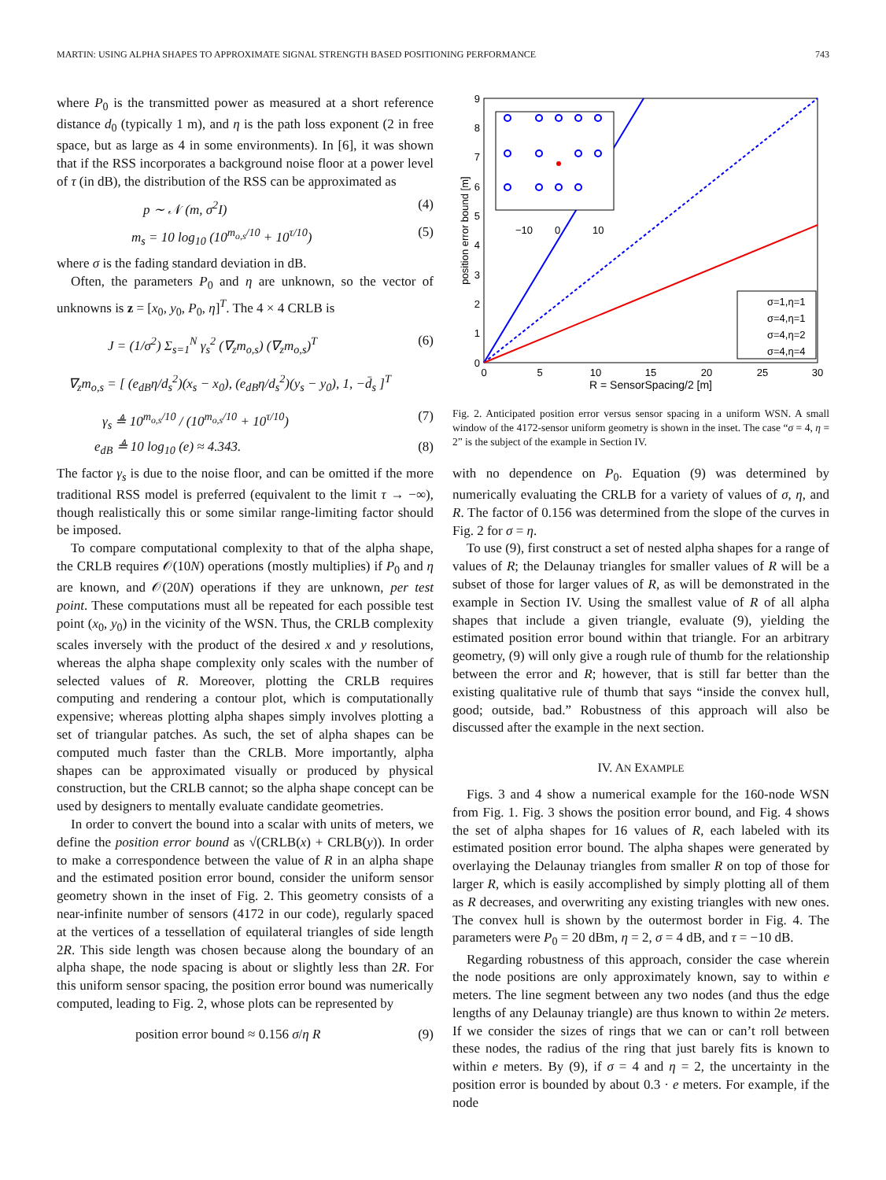MARTIN: USING ALPHA SHAPES TO APPROXIMATE SIGNAL STRENGTH BASED POSITIONING PERFORMANCE 743
where P<sub>0</sub> is the transmitted power as measured at a short reference distance d<sub>0</sub> (typically 1 m), and η is the path loss exponent (2 in free space, but as large as 4 in some environments). In [6], it was shown that if the RSS incorporates a background noise floor at a power level of τ (in dB), the distribution of the RSS can be approximated as
p ∼ 𝒩 (m, σ<sup>2</sup>I) (4)
m<sub>s</sub> = 10 log<sub>10</sub> (10<sup>m<sub>o,s</sub>/10</sup> + 10<sup>τ/10</sup>) (5)
where σ is the fading standard deviation in dB.
Often, the parameters P<sub>0</sub> and η are unknown, so the vector of unknowns is z = [x<sub>0</sub>, y<sub>0</sub>, P<sub>0</sub>, η]<sup>T</sup>. The 4 × 4 CRLB is
J = (1/σ<sup>2</sup>) Σ<sub>s=1</sub><sup>N</sup> γ<sub>s</sub><sup>2</sup> (∇<sub>z</sub>m<sub>o,s</sub>) (∇<sub>z</sub>m<sub>o,s</sub>)<sup>T</sup> (6)
∇<sub>z</sub>m<sub>o,s</sub> = [ (e<sub>dB</sub>η/d<sub>s</sub><sup>2</sup>)(x<sub>s</sub> − x<sub>0</sub>), (e<sub>dB</sub>η/d<sub>s</sub><sup>2</sup>)(y<sub>s</sub> − y<sub>0</sub>), 1, −d̄<sub>s</sub> ]<sup>T</sup>
γ<sub>s</sub> ≜ 10<sup>m<sub>o,s</sub>/10</sup> / (10<sup>m<sub>o,s</sub>/10</sup> + 10<sup>τ/10</sup>) (7)
e<sub>dB</sub> ≜ 10 log<sub>10</sub> (e) ≈ 4.343. (8)
The factor γ<sub>s</sub> is due to the noise floor, and can be omitted if the more traditional RSS model is preferred (equivalent to the limit τ → −∞), though realistically this or some similar range-limiting factor should be imposed.
To compare computational complexity to that of the alpha shape, the CRLB requires 𝒪(10N) operations (mostly multiplies) if P<sub>0</sub> and η are known, and 𝒪(20N) operations if they are unknown, per test point. These computations must all be repeated for each possible test point (x<sub>0</sub>, y<sub>0</sub>) in the vicinity of the WSN. Thus, the CRLB complexity scales inversely with the product of the desired x and y resolutions, whereas the alpha shape complexity only scales with the number of selected values of R. Moreover, plotting the CRLB requires computing and rendering a contour plot, which is computationally expensive; whereas plotting alpha shapes simply involves plotting a set of triangular patches. As such, the set of alpha shapes can be computed much faster than the CRLB. More importantly, alpha shapes can be approximated visually or produced by physical construction, but the CRLB cannot; so the alpha shape concept can be used by designers to mentally evaluate candidate geometries.
In order to convert the bound into a scalar with units of meters, we define the position error bound as √(CRLB(x) + CRLB(y)). In order to make a correspondence between the value of R in an alpha shape and the estimated position error bound, consider the uniform sensor geometry shown in the inset of Fig. 2. This geometry consists of a near-infinite number of sensors (4172 in our code), regularly spaced at the vertices of a tessellation of equilateral triangles of side length 2R. This side length was chosen because along the boundary of an alpha shape, the node spacing is about or slightly less than 2R. For this uniform sensor spacing, the position error bound was numerically computed, leading to Fig. 2, whose plots can be represented by
position error bound ≈ 0.156 σ/η R (9)
9
8
7
6
5
4
3
2
1
0
0
5
10
15
20
25
30
R = SensorSpacing/2 [m]
position error bound [m]
−10
0
10
σ=1,η=1
σ=4,η=1
σ=4,η=2
σ=4,η=4
Fig. 2. Anticipated position error versus sensor spacing in a uniform WSN. A small window of the 4172-sensor uniform geometry is shown in the inset. The case “σ = 4, η = 2” is the subject of the example in Section IV.
with no dependence on P<sub>0</sub>. Equation (9) was determined by numerically evaluating the CRLB for a variety of values of σ, η, and R. The factor of 0.156 was determined from the slope of the curves in Fig. 2 for σ = η.
To use (9), first construct a set of nested alpha shapes for a range of values of R; the Delaunay triangles for smaller values of R will be a subset of those for larger values of R, as will be demonstrated in the example in Section IV. Using the smallest value of R of all alpha shapes that include a given triangle, evaluate (9), yielding the estimated position error bound within that triangle. For an arbitrary geometry, (9) will only give a rough rule of thumb for the relationship between the error and R; however, that is still far better than the existing qualitative rule of thumb that says “inside the convex hull, good; outside, bad.” Robustness of this approach will also be discussed after the example in the next section.
IV. AN EXAMPLE
Figs. 3 and 4 show a numerical example for the 160-node WSN from Fig. 1. Fig. 3 shows the position error bound, and Fig. 4 shows the set of alpha shapes for 16 values of R, each labeled with its estimated position error bound. The alpha shapes were generated by overlaying the Delaunay triangles from smaller R on top of those for larger R, which is easily accomplished by simply plotting all of them as R decreases, and overwriting any existing triangles with new ones. The convex hull is shown by the outermost border in Fig. 4. The parameters were P<sub>0</sub> = 20 dBm, η = 2, σ = 4 dB, and τ = −10 dB.
Regarding robustness of this approach, consider the case wherein the node positions are only approximately known, say to within e meters. The line segment between any two nodes (and thus the edge lengths of any Delaunay triangle) are thus known to within 2e meters. If we consider the sizes of rings that we can or can’t roll between these nodes, the radius of the ring that just barely fits is known to within e meters. By (9), if σ = 4 and η = 2, the uncertainty in the position error is bounded by about 0.3 · e meters. For example, if the node